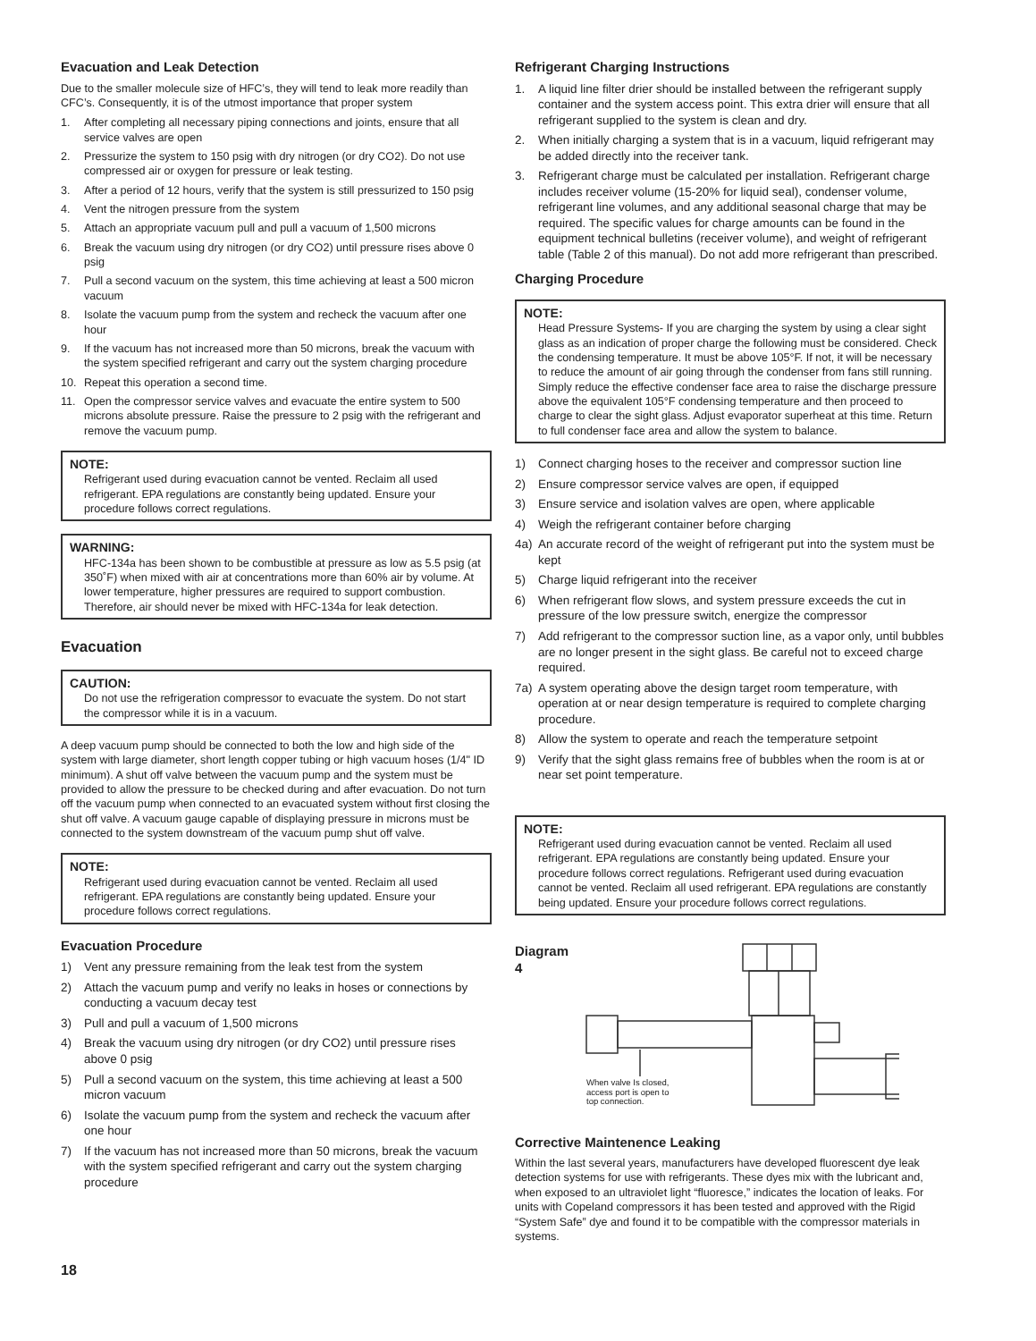Evacuation and Leak Detection
Due to the smaller molecule size of HFC’s, they will tend to leak more readily than CFC’s. Consequently, it is of the utmost importance that proper system
1. After completing all necessary piping connections and joints, ensure that all service valves are open
2. Pressurize the system to 150 psig with dry nitrogen (or dry CO2). Do not use compressed air or oxygen for pressure or leak testing.
3. After a period of 12 hours, verify that the system is still pressurized to 150 psig
4. Vent the nitrogen pressure from the system
5. Attach an appropriate vacuum pull and pull a vacuum of 1,500 microns
6. Break the vacuum using dry nitrogen (or dry CO2) until pressure rises above 0 psig
7. Pull a second vacuum on the system, this time achieving at least a 500 micron vacuum
8. Isolate the vacuum pump from the system and recheck the vacuum after one hour
9. If the vacuum has not increased more than 50 microns, break the vacuum with the system specified refrigerant and carry out the system charging procedure
10. Repeat this operation a second time.
11. Open the compressor service valves and evacuate the entire system to 500 microns absolute pressure. Raise the pressure to 2 psig with the refrigerant and remove the vacuum pump.
NOTE:
Refrigerant used during evacuation cannot be vented. Reclaim all used refrigerant. EPA regulations are constantly being updated. Ensure your procedure follows correct regulations.
WARNING:
HFC-134a has been shown to be combustible at pressure as low as 5.5 psig (at 350˚F) when mixed with air at concentrations more than 60% air by volume. At lower temperature, higher pressures are required to support combustion. Therefore, air should never be mixed with HFC-134a for leak detection.
Evacuation
CAUTION:
Do not use the refrigeration compressor to evacuate the system. Do not start the compressor while it is in a vacuum.
A deep vacuum pump should be connected to both the low and high side of the system with large diameter, short length copper tubing or high vacuum hoses (1/4" ID minimum). A shut off valve between the vacuum pump and the system must be provided to allow the pressure to be checked during and after evacuation. Do not turn off the vacuum pump when connected to an evacuated system without first closing the shut off valve. A vacuum gauge capable of displaying pressure in microns must be connected to the system downstream of the vacuum pump shut off valve.
NOTE:
Refrigerant used during evacuation cannot be vented. Reclaim all used refrigerant. EPA regulations are constantly being updated. Ensure your procedure follows correct regulations.
Evacuation Procedure
1) Vent any pressure remaining from the leak test from the system
2) Attach the vacuum pump and verify no leaks in hoses or connections by conducting a vacuum decay test
3) Pull and pull a vacuum of 1,500 microns
4) Break the vacuum using dry nitrogen (or dry CO2) until pressure rises above 0 psig
5) Pull a second vacuum on the system, this time achieving at least a 500 micron vacuum
6) Isolate the vacuum pump from the system and recheck the vacuum after one hour
7) If the vacuum has not increased more than 50 microns, break the vacuum with the system specified refrigerant and carry out the system charging procedure
Refrigerant Charging Instructions
1. A liquid line filter drier should be installed between the refrigerant supply container and the system access point. This extra drier will ensure that all refrigerant supplied to the system is clean and dry.
2. When initially charging a system that is in a vacuum, liquid refrigerant may be added directly into the receiver tank.
3. Refrigerant charge must be calculated per installation. Refrigerant charge includes receiver volume (15-20% for liquid seal), condenser volume, refrigerant line volumes, and any additional seasonal charge that may be required. The specific values for charge amounts can be found in the equipment technical bulletins (receiver volume), and weight of refrigerant table (Table 2 of this manual). Do not add more refrigerant than prescribed.
Charging Procedure
NOTE:
Head Pressure Systems- If you are charging the system by using a clear sight glass as an indication of proper charge the following must be considered. Check the condensing temperature. It must be above 105°F. If not, it will be necessary to reduce the amount of air going through the condenser from fans still running. Simply reduce the effective condenser face area to raise the discharge pressure above the equivalent 105°F condensing temperature and then proceed to charge to clear the sight glass. Adjust evaporator superheat at this time. Return to full condenser face area and allow the system to balance.
1) Connect charging hoses to the receiver and compressor suction line
2) Ensure compressor service valves are open, if equipped
3) Ensure service and isolation valves are open, where applicable
4) Weigh the refrigerant container before charging
4a) An accurate record of the weight of refrigerant put into the system must be kept
5) Charge liquid refrigerant into the receiver
6) When refrigerant flow slows, and system pressure exceeds the cut in pressure of the low pressure switch, energize the compressor
7) Add refrigerant to the compressor suction line, as a vapor only, until bubbles are no longer present in the sight glass. Be careful not to exceed charge required.
7a) A system operating above the design target room temperature, with operation at or near design temperature is required to complete charging procedure.
8) Allow the system to operate and reach the temperature setpoint
9) Verify that the sight glass remains free of bubbles when the room is at or near set point temperature.
NOTE:
Refrigerant used during evacuation cannot be vented. Reclaim all used refrigerant. EPA regulations are constantly being updated. Ensure your procedure follows correct regulations. Refrigerant used during evacuation cannot be vented. Reclaim all used refrigerant. EPA regulations are constantly being updated. Ensure your procedure follows correct regulations.
Diagram 4
When valve Is closed,
access port is open to
top connection.
Corrective Maintenence Leaking
Within the last several years, manufacturers have developed fluorescent dye leak detection systems for use with refrigerants. These dyes mix with the lubricant and, when exposed to an ultraviolet light “fluoresce,” indicates the location of leaks. For units with Copeland compressors it has been tested and approved with the Rigid “System Safe” dye and found it to be compatible with the compressor materials in systems.
18